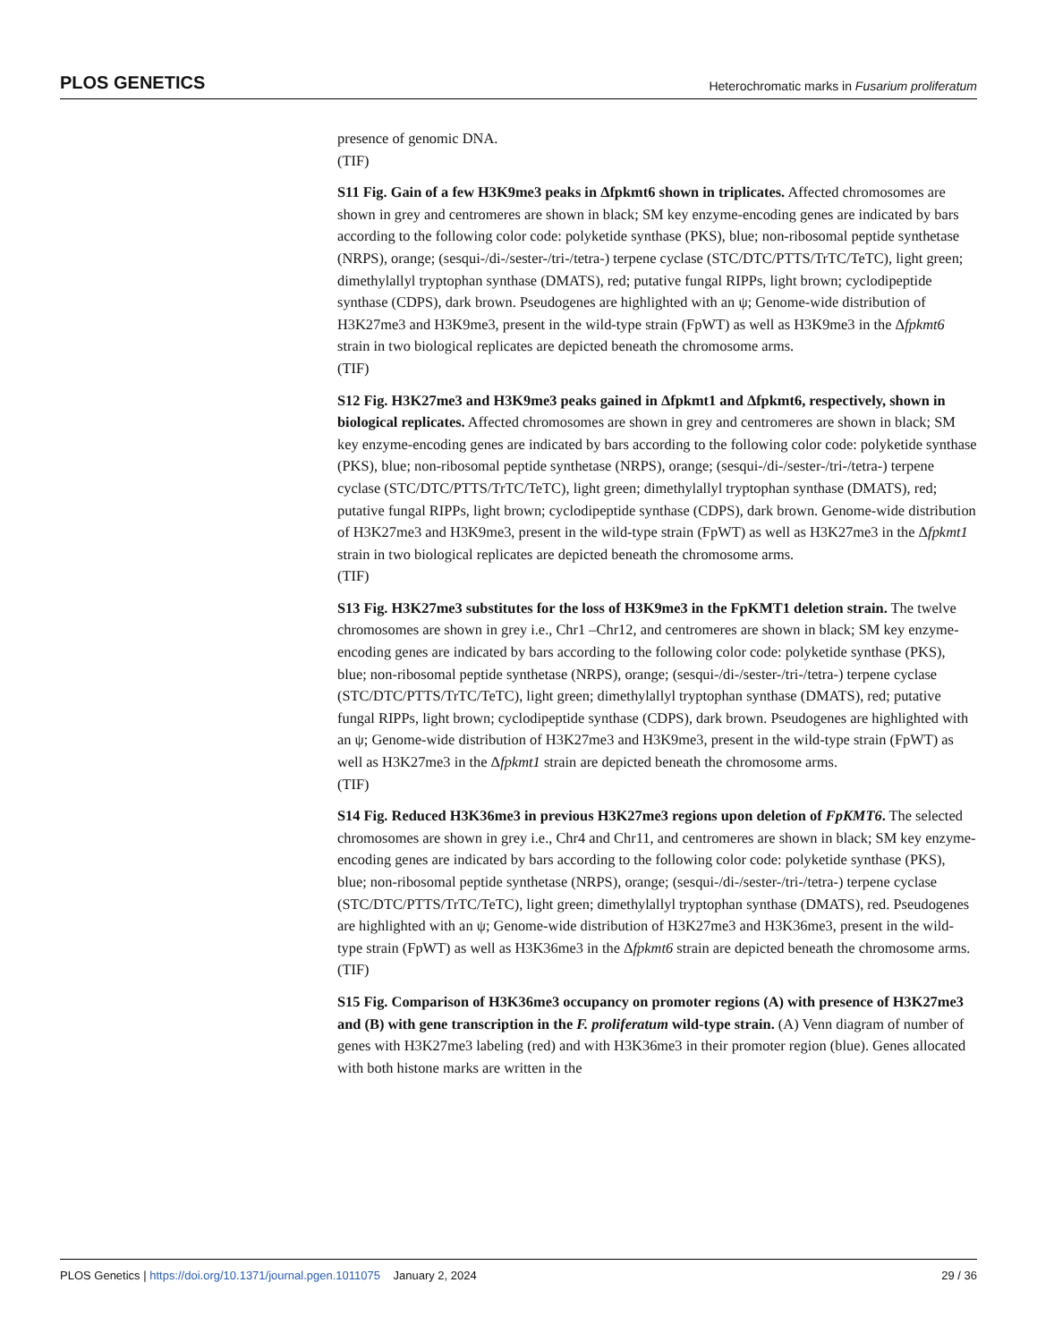PLOS GENETICS Heterochromatic marks in Fusarium proliferatum
presence of genomic DNA.
(TIF)
S11 Fig. Gain of a few H3K9me3 peaks in Δfpkmt6 shown in triplicates. Affected chromosomes are shown in grey and centromeres are shown in black; SM key enzyme-encoding genes are indicated by bars according to the following color code: polyketide synthase (PKS), blue; non-ribosomal peptide synthetase (NRPS), orange; (sesqui-/di-/sester-/tri-/tetra-) terpene cyclase (STC/DTC/PTTS/TrTC/TeTC), light green; dimethylallyl tryptophan synthase (DMATS), red; putative fungal RIPPs, light brown; cyclodipeptide synthase (CDPS), dark brown. Pseudogenes are highlighted with an ψ; Genome-wide distribution of H3K27me3 and H3K9me3, present in the wild-type strain (FpWT) as well as H3K9me3 in the Δfpkmt6 strain in two biological replicates are depicted beneath the chromosome arms.
(TIF)
S12 Fig. H3K27me3 and H3K9me3 peaks gained in Δfpkmt1 and Δfpkmt6, respectively, shown in biological replicates. Affected chromosomes are shown in grey and centromeres are shown in black; SM key enzyme-encoding genes are indicated by bars according to the following color code: polyketide synthase (PKS), blue; non-ribosomal peptide synthetase (NRPS), orange; (sesqui-/di-/sester-/tri-/tetra-) terpene cyclase (STC/DTC/PTTS/TrTC/TeTC), light green; dimethylallyl tryptophan synthase (DMATS), red; putative fungal RIPPs, light brown; cyclodipeptide synthase (CDPS), dark brown. Genome-wide distribution of H3K27me3 and H3K9me3, present in the wild-type strain (FpWT) as well as H3K27me3 in the Δfpkmt1 strain in two biological replicates are depicted beneath the chromosome arms.
(TIF)
S13 Fig. H3K27me3 substitutes for the loss of H3K9me3 in the FpKMT1 deletion strain. The twelve chromosomes are shown in grey i.e., Chr1 –Chr12, and centromeres are shown in black; SM key enzyme-encoding genes are indicated by bars according to the following color code: polyketide synthase (PKS), blue; non-ribosomal peptide synthetase (NRPS), orange; (sesqui-/di-/sester-/tri-/tetra-) terpene cyclase (STC/DTC/PTTS/TrTC/TeTC), light green; dimethylallyl tryptophan synthase (DMATS), red; putative fungal RIPPs, light brown; cyclodipeptide synthase (CDPS), dark brown. Pseudogenes are highlighted with an ψ; Genome-wide distribution of H3K27me3 and H3K9me3, present in the wild-type strain (FpWT) as well as H3K27me3 in the Δfpkmt1 strain are depicted beneath the chromosome arms.
(TIF)
S14 Fig. Reduced H3K36me3 in previous H3K27me3 regions upon deletion of FpKMT6. The selected chromosomes are shown in grey i.e., Chr4 and Chr11, and centromeres are shown in black; SM key enzyme-encoding genes are indicated by bars according to the following color code: polyketide synthase (PKS), blue; non-ribosomal peptide synthetase (NRPS), orange; (sesqui-/di-/sester-/tri-/tetra-) terpene cyclase (STC/DTC/PTTS/TrTC/TeTC), light green; dimethylallyl tryptophan synthase (DMATS), red. Pseudogenes are highlighted with an ψ; Genome-wide distribution of H3K27me3 and H3K36me3, present in the wild-type strain (FpWT) as well as H3K36me3 in the Δfpkmt6 strain are depicted beneath the chromosome arms.
(TIF)
S15 Fig. Comparison of H3K36me3 occupancy on promoter regions (A) with presence of H3K27me3 and (B) with gene transcription in the F. proliferatum wild-type strain. (A) Venn diagram of number of genes with H3K27me3 labeling (red) and with H3K36me3 in their promoter region (blue). Genes allocated with both histone marks are written in the
PLOS Genetics | https://doi.org/10.1371/journal.pgen.1011075 January 2, 2024 29 / 36